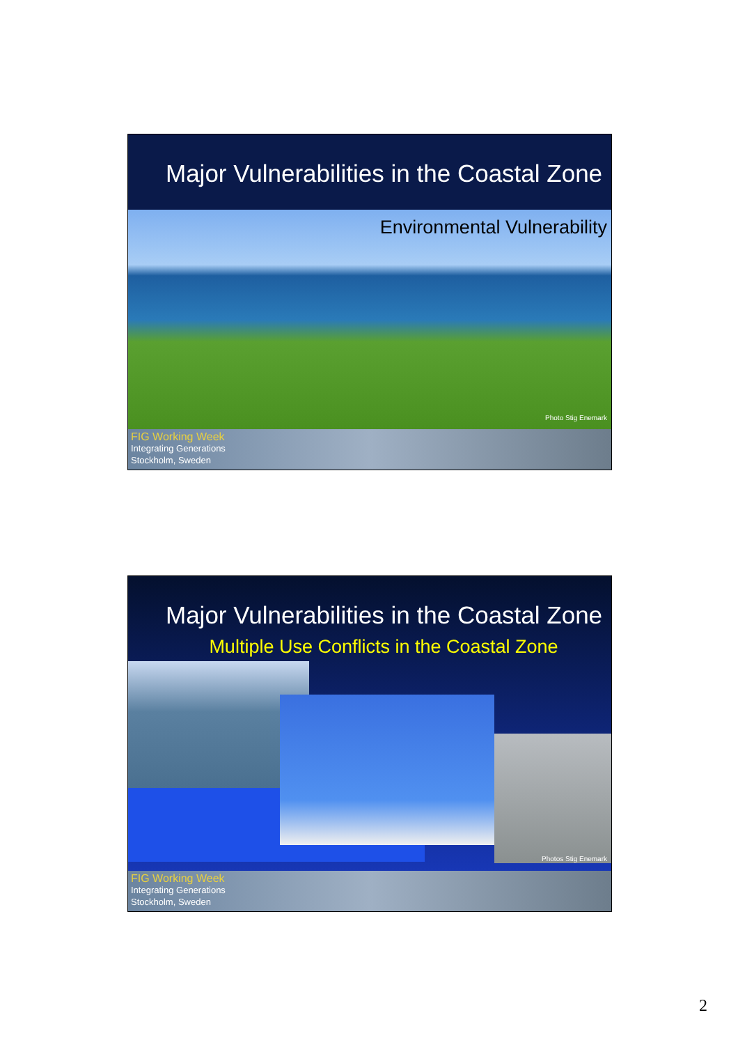Major Vulnerabilities in the Coastal Zone
Environmental Vulnerability
Photo Stig Enemark
FIG Working Week
Integrating Generations
Stockholm, Sweden
Major Vulnerabilities in the Coastal Zone
Multiple Use Conflicts in the Coastal Zone
Photos Stig Enemark
FIG Working Week
Integrating Generations
Stockholm, Sweden
2